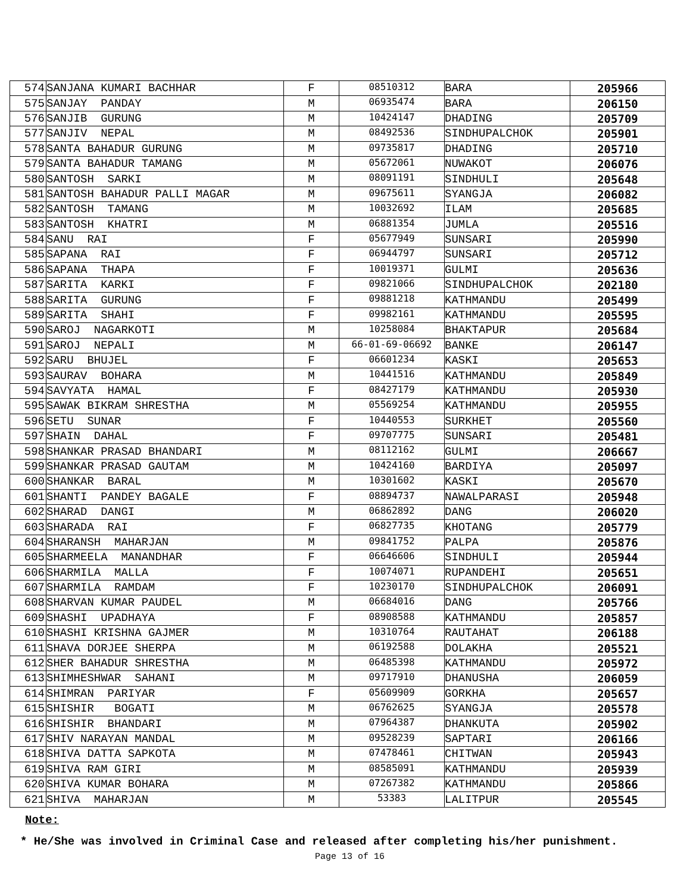| 574 | SANJANA KUMARI BACHHAR | F | 08510312 | BARA | 205966 |
| 575 | SANJAY PANDAY | M | 06935474 | BARA | 206150 |
| 576 | SANJIB GURUNG | M | 10424147 | DHADING | 205709 |
| 577 | SANJIV NEPAL | M | 08492536 | SINDHUPALCHOK | 205901 |
| 578 | SANTA BAHADUR GURUNG | M | 09735817 | DHADING | 205710 |
| 579 | SANTA BAHADUR TAMANG | M | 05672061 | NUWAKOT | 206076 |
| 580 | SANTOSH SARKI | M | 08091191 | SINDHULI | 205648 |
| 581 | SANTOSH BAHADUR PALLI MAGAR | M | 09675611 | SYANGJA | 206082 |
| 582 | SANTOSH TAMANG | M | 10032692 | ILAM | 205685 |
| 583 | SANTOSH KHATRI | M | 06881354 | JUMLA | 205516 |
| 584 | SANU RAI | F | 05677949 | SUNSARI | 205990 |
| 585 | SAPANA RAI | F | 06944797 | SUNSARI | 205712 |
| 586 | SAPANA THAPA | F | 10019371 | GULMI | 205636 |
| 587 | SARITA KARKI | F | 09821066 | SINDHUPALCHOK | 202180 |
| 588 | SARITA GURUNG | F | 09881218 | KATHMANDU | 205499 |
| 589 | SARITA SHAHI | F | 09982161 | KATHMANDU | 205595 |
| 590 | SAROJ NAGARKOTI | M | 10258084 | BHAKTAPUR | 205684 |
| 591 | SAROJ NEPALI | M | 66-01-69-06692 | BANKE | 206147 |
| 592 | SARU BHUJEL | F | 06601234 | KASKI | 205653 |
| 593 | SAURAV BOHARA | M | 10441516 | KATHMANDU | 205849 |
| 594 | SAVYATA HAMAL | F | 08427179 | KATHMANDU | 205930 |
| 595 | SAWAK BIKRAM SHRESTHA | M | 05569254 | KATHMANDU | 205955 |
| 596 | SETU SUNAR | F | 10440553 | SURKHET | 205560 |
| 597 | SHAIN DAHAL | F | 09707775 | SUNSARI | 205481 |
| 598 | SHANKAR PRASAD BHANDARI | M | 08112162 | GULMI | 206667 |
| 599 | SHANKAR PRASAD GAUTAM | M | 10424160 | BARDIYA | 205097 |
| 600 | SHANKAR BARAL | M | 10301602 | KASKI | 205670 |
| 601 | SHANTI PANDEY BAGALE | F | 08894737 | NAWALPARASI | 205948 |
| 602 | SHARAD DANGI | M | 06862892 | DANG | 206020 |
| 603 | SHARADA RAI | F | 06827735 | KHOTANG | 205779 |
| 604 | SHARANSH MAHARJAN | M | 09841752 | PALPA | 205876 |
| 605 | SHARMEELA MANANDHAR | F | 06646606 | SINDHULI | 205944 |
| 606 | SHARMILA MALLA | F | 10074071 | RUPANDEHI | 205651 |
| 607 | SHARMILA RAMDAM | F | 10230170 | SINDHUPALCHOK | 206091 |
| 608 | SHARVAN KUMAR PAUDEL | M | 06684016 | DANG | 205766 |
| 609 | SHASHI UPADHAYA | F | 08908588 | KATHMANDU | 205857 |
| 610 | SHASHI KRISHNA GAJMER | M | 10310764 | RAUTAHAT | 206188 |
| 611 | SHAVA DORJEE SHERPA | M | 06192588 | DOLAKHA | 205521 |
| 612 | SHER BAHADUR SHRESTHA | M | 06485398 | KATHMANDU | 205972 |
| 613 | SHIMHESHWAR SAHANI | M | 09717910 | DHANUSHA | 206059 |
| 614 | SHIMRAN PARIYAR | F | 05609909 | GORKHA | 205657 |
| 615 | SHISHIR BOGATI | M | 06762625 | SYANGJA | 205578 |
| 616 | SHISHIR BHANDARI | M | 07964387 | DHANKUTA | 205902 |
| 617 | SHIV NARAYAN MANDAL | M | 09528239 | SAPTARI | 206166 |
| 618 | SHIVA DATTA SAPKOTA | M | 07478461 | CHITWAN | 205943 |
| 619 | SHIVA RAM GIRI | M | 08585091 | KATHMANDU | 205939 |
| 620 | SHIVA KUMAR BOHARA | M | 07267382 | KATHMANDU | 205866 |
| 621 | SHIVA MAHARJAN | M | 53383 | LALITPUR | 205545 |
Note:
* He/She was involved in Criminal Case and released after completing his/her punishment.
Page 13 of 16